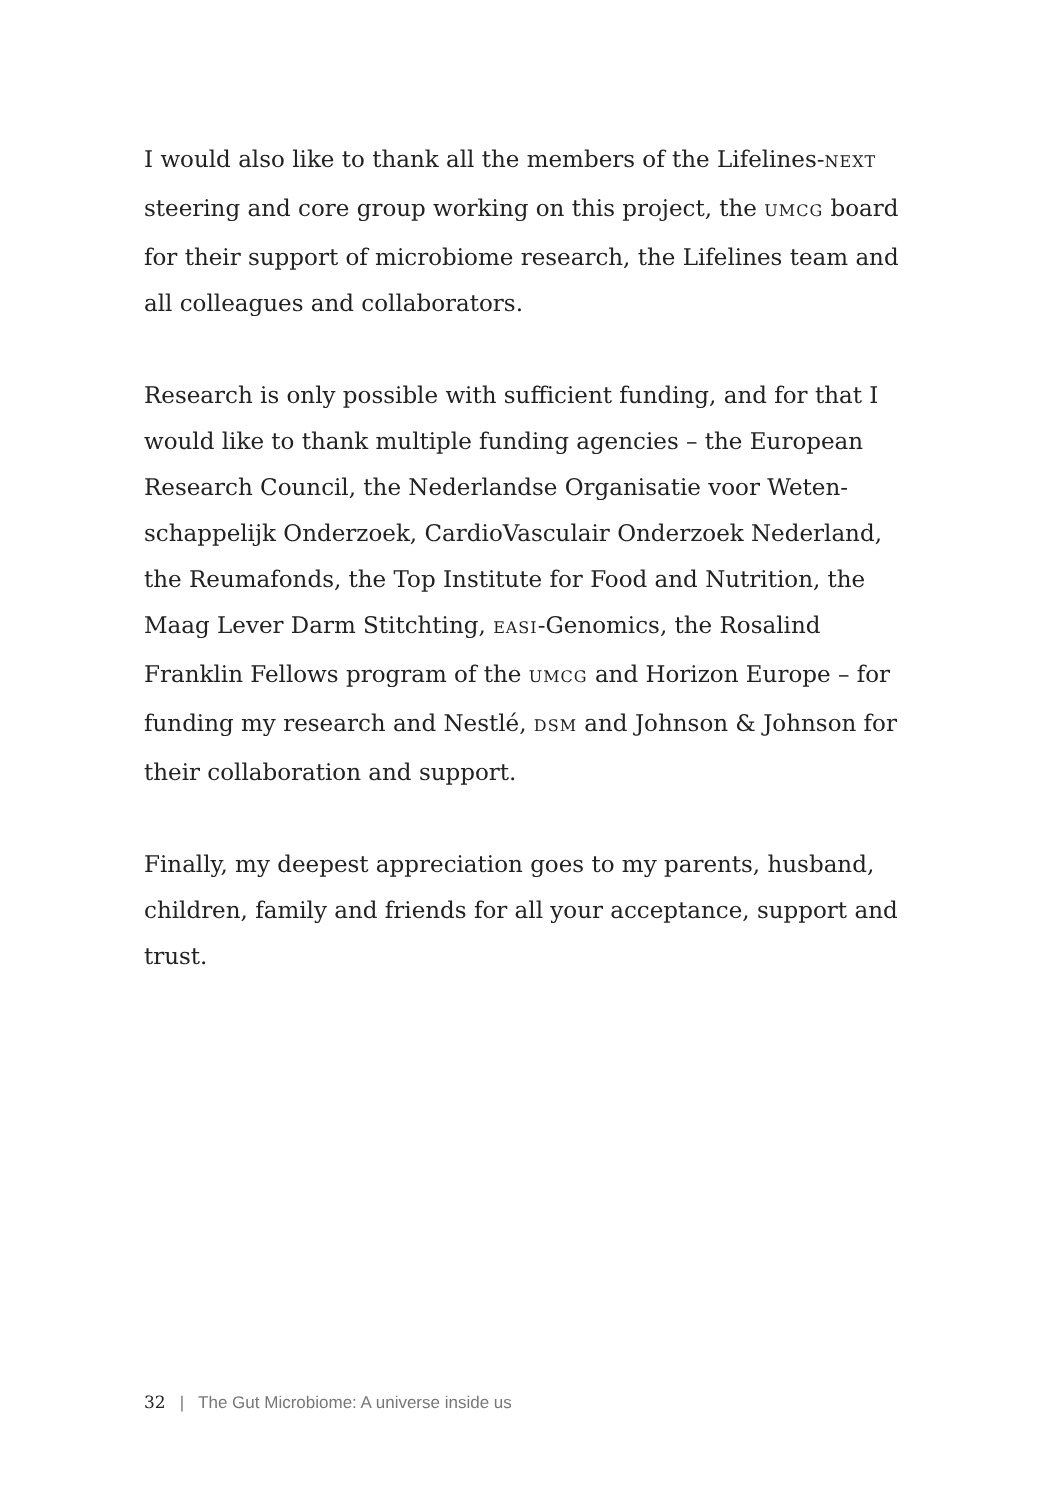I would also like to thank all the members of the Lifelines-NEXT steering and core group working on this project, the UMCG board for their support of microbiome research, the Lifelines team and all colleagues and collaborators.
Research is only possible with sufficient funding, and for that I would like to thank multiple funding agencies – the European Research Council, the Nederlandse Organisatie voor Weten­schappelijk Onderzoek, CardioVasculair Onderzoek Nederland, the Reumafonds, the Top Institute for Food and Nutrition, the Maag Lever Darm Stitchting, EASI-Genomics, the Rosalind Franklin Fellows program of the UMCG and Horizon Europe – for funding my research and Nestlé, DSM and Johnson & Johnson for their collaboration and support.
Finally, my deepest appreciation goes to my parents, husband, children, family and friends for all your acceptance, support and trust.
32 | The Gut Microbiome: A universe inside us